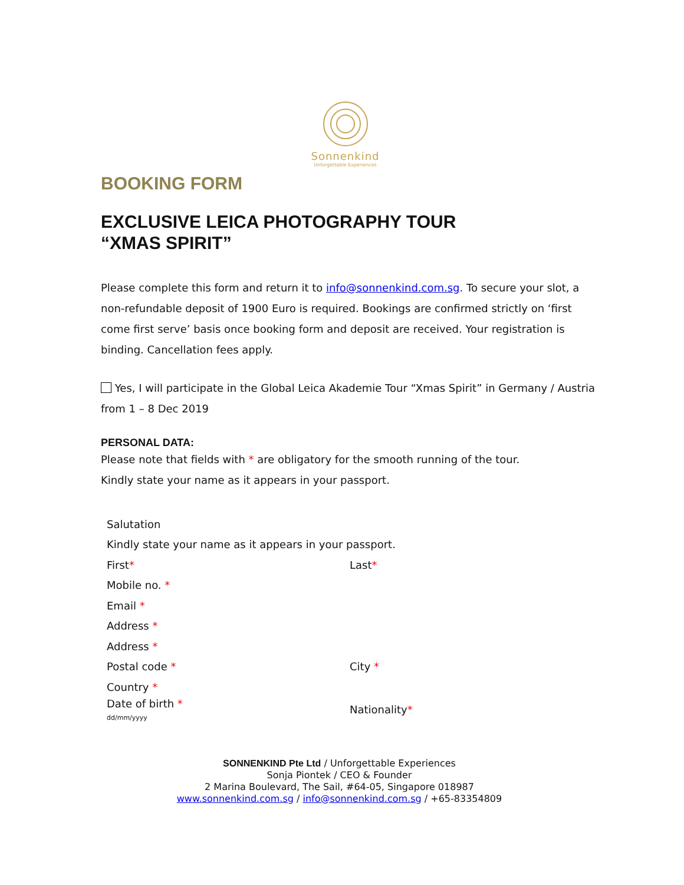Sonnenkind
Unforgettable Experiences
BOOKING FORM
EXCLUSIVE LEICA PHOTOGRAPHY TOUR
“XMAS SPIRIT”
Please complete this form and return it to info@sonnenkind.com.sg. To secure your slot, a non-refundable deposit of 1900 Euro is required. Bookings are confirmed strictly on ‘first come first serve’ basis once booking form and deposit are received. Your registration is binding. Cancellation fees apply.
Yes, I will participate in the Global Leica Akademie Tour “Xmas Spirit” in Germany / Austria from 1 – 8 Dec 2019
PERSONAL DATA:
Please note that fields with * are obligatory for the smooth running of the tour.
Kindly state your name as it appears in your passport.
Salutation
Kindly state your name as it appears in your passport.
First* Last*
Mobile no. *
Email *
Address *
Address *
Postal code * City *
Country *
Date of birth *
dd/mm/yyyy
Nationality*
SONNENKIND Pte Ltd / Unforgettable Experiences
Sonja Piontek / CEO & Founder
2 Marina Boulevard, The Sail, #64-05, Singapore 018987
www.sonnenkind.com.sg / info@sonnenkind.com.sg / +65-83354809